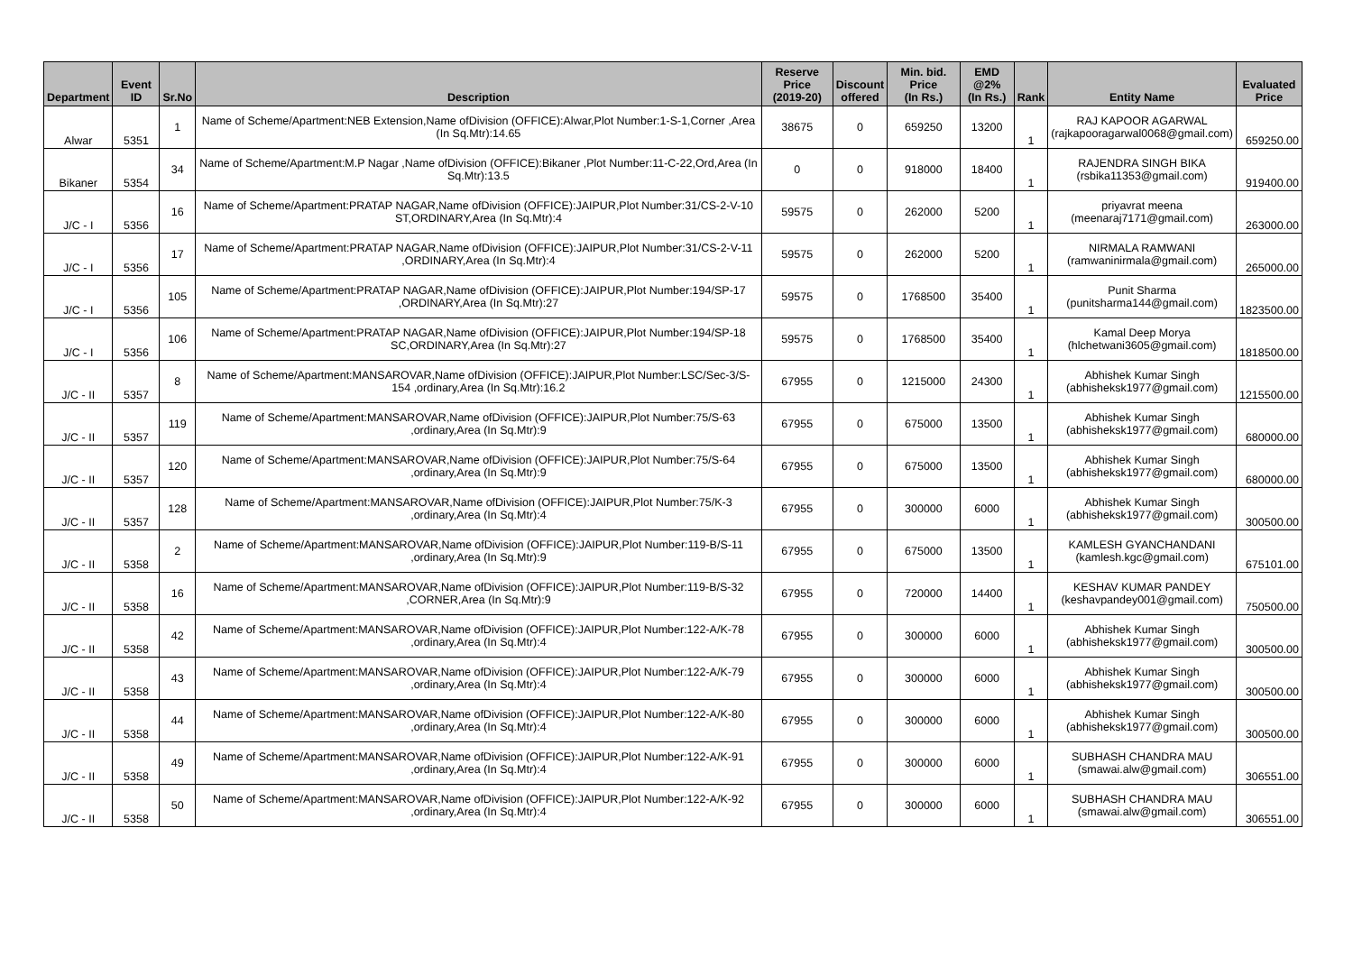| Department | Event ID | Sr.No | Description | Reserve Price (2019-20) | Discount offered | Min. bid. Price (In Rs.) | EMD @2% (In Rs.) | Rank | Entity Name | Evaluated Price |
| --- | --- | --- | --- | --- | --- | --- | --- | --- | --- | --- |
| Alwar | 5351 | 1 | Name of Scheme/Apartment:NEB Extension,Name ofDivision (OFFICE):Alwar,Plot Number:1-S-1,Corner ,Area (In Sq.Mtr):14.65 | 38675 | 0 | 659250 | 13200 | 1 | RAJ KAPOOR AGARWAL (rajkapooragarwal0068@gmail.com) | 659250.00 |
| Bikaner | 5354 | 34 | Name of Scheme/Apartment:M.P Nagar ,Name ofDivision (OFFICE):Bikaner ,Plot Number:11-C-22,Ord,Area (In Sq.Mtr):13.5 | 0 | 0 | 918000 | 18400 | 1 | RAJENDRA SINGH BIKA (rsbika11353@gmail.com) | 919400.00 |
| J/C - I | 5356 | 16 | Name of Scheme/Apartment:PRATAP NAGAR,Name ofDivision (OFFICE):JAIPUR,Plot Number:31/CS-2-V-10 ST,ORDINARY,Area (In Sq.Mtr):4 | 59575 | 0 | 262000 | 5200 | 1 | priyavrat meena (meenaraj7171@gmail.com) | 263000.00 |
| J/C - I | 5356 | 17 | Name of Scheme/Apartment:PRATAP NAGAR,Name ofDivision (OFFICE):JAIPUR,Plot Number:31/CS-2-V-11 ,ORDINARY,Area (In Sq.Mtr):4 | 59575 | 0 | 262000 | 5200 | 1 | NIRMALA RAMWANI (ramwaninirmala@gmail.com) | 265000.00 |
| J/C - I | 5356 | 105 | Name of Scheme/Apartment:PRATAP NAGAR,Name ofDivision (OFFICE):JAIPUR,Plot Number:194/SP-17 ,ORDINARY,Area (In Sq.Mtr):27 | 59575 | 0 | 1768500 | 35400 | 1 | Punit Sharma (punitsharma144@gmail.com) | 1823500.00 |
| J/C - I | 5356 | 106 | Name of Scheme/Apartment:PRATAP NAGAR,Name ofDivision (OFFICE):JAIPUR,Plot Number:194/SP-18 SC,ORDINARY,Area (In Sq.Mtr):27 | 59575 | 0 | 1768500 | 35400 | 1 | Kamal Deep Morya (hlchetwani3605@gmail.com) | 1818500.00 |
| J/C - II | 5357 | 8 | Name of Scheme/Apartment:MANSAROVAR,Name ofDivision (OFFICE):JAIPUR,Plot Number:LSC/Sec-3/S-154 ,ordinary,Area (In Sq.Mtr):16.2 | 67955 | 0 | 1215000 | 24300 | 1 | Abhishek Kumar Singh (abhisheksk1977@gmail.com) | 1215500.00 |
| J/C - II | 5357 | 119 | Name of Scheme/Apartment:MANSAROVAR,Name ofDivision (OFFICE):JAIPUR,Plot Number:75/S-63 ,ordinary,Area (In Sq.Mtr):9 | 67955 | 0 | 675000 | 13500 | 1 | Abhishek Kumar Singh (abhisheksk1977@gmail.com) | 680000.00 |
| J/C - II | 5357 | 120 | Name of Scheme/Apartment:MANSAROVAR,Name ofDivision (OFFICE):JAIPUR,Plot Number:75/S-64 ,ordinary,Area (In Sq.Mtr):9 | 67955 | 0 | 675000 | 13500 | 1 | Abhishek Kumar Singh (abhisheksk1977@gmail.com) | 680000.00 |
| J/C - II | 5357 | 128 | Name of Scheme/Apartment:MANSAROVAR,Name ofDivision (OFFICE):JAIPUR,Plot Number:75/K-3 ,ordinary,Area (In Sq.Mtr):4 | 67955 | 0 | 300000 | 6000 | 1 | Abhishek Kumar Singh (abhisheksk1977@gmail.com) | 300500.00 |
| J/C - II | 5358 | 2 | Name of Scheme/Apartment:MANSAROVAR,Name ofDivision (OFFICE):JAIPUR,Plot Number:119-B/S-11 ,ordinary,Area (In Sq.Mtr):9 | 67955 | 0 | 675000 | 13500 | 1 | KAMLESH GYANCHANDANI (kamlesh.kgc@gmail.com) | 675101.00 |
| J/C - II | 5358 | 16 | Name of Scheme/Apartment:MANSAROVAR,Name ofDivision (OFFICE):JAIPUR,Plot Number:119-B/S-32 ,CORNER,Area (In Sq.Mtr):9 | 67955 | 0 | 720000 | 14400 | 1 | KESHAV KUMAR PANDEY (keshavpandey001@gmail.com) | 750500.00 |
| J/C - II | 5358 | 42 | Name of Scheme/Apartment:MANSAROVAR,Name ofDivision (OFFICE):JAIPUR,Plot Number:122-A/K-78 ,ordinary,Area (In Sq.Mtr):4 | 67955 | 0 | 300000 | 6000 | 1 | Abhishek Kumar Singh (abhisheksk1977@gmail.com) | 300500.00 |
| J/C - II | 5358 | 43 | Name of Scheme/Apartment:MANSAROVAR,Name ofDivision (OFFICE):JAIPUR,Plot Number:122-A/K-79 ,ordinary,Area (In Sq.Mtr):4 | 67955 | 0 | 300000 | 6000 | 1 | Abhishek Kumar Singh (abhisheksk1977@gmail.com) | 300500.00 |
| J/C - II | 5358 | 44 | Name of Scheme/Apartment:MANSAROVAR,Name ofDivision (OFFICE):JAIPUR,Plot Number:122-A/K-80 ,ordinary,Area (In Sq.Mtr):4 | 67955 | 0 | 300000 | 6000 | 1 | Abhishek Kumar Singh (abhisheksk1977@gmail.com) | 300500.00 |
| J/C - II | 5358 | 49 | Name of Scheme/Apartment:MANSAROVAR,Name ofDivision (OFFICE):JAIPUR,Plot Number:122-A/K-91 ,ordinary,Area (In Sq.Mtr):4 | 67955 | 0 | 300000 | 6000 | 1 | SUBHASH CHANDRA MAU (smawai.alw@gmail.com) | 306551.00 |
| J/C - II | 5358 | 50 | Name of Scheme/Apartment:MANSAROVAR,Name ofDivision (OFFICE):JAIPUR,Plot Number:122-A/K-92 ,ordinary,Area (In Sq.Mtr):4 | 67955 | 0 | 300000 | 6000 | 1 | SUBHASH CHANDRA MAU (smawai.alw@gmail.com) | 306551.00 |